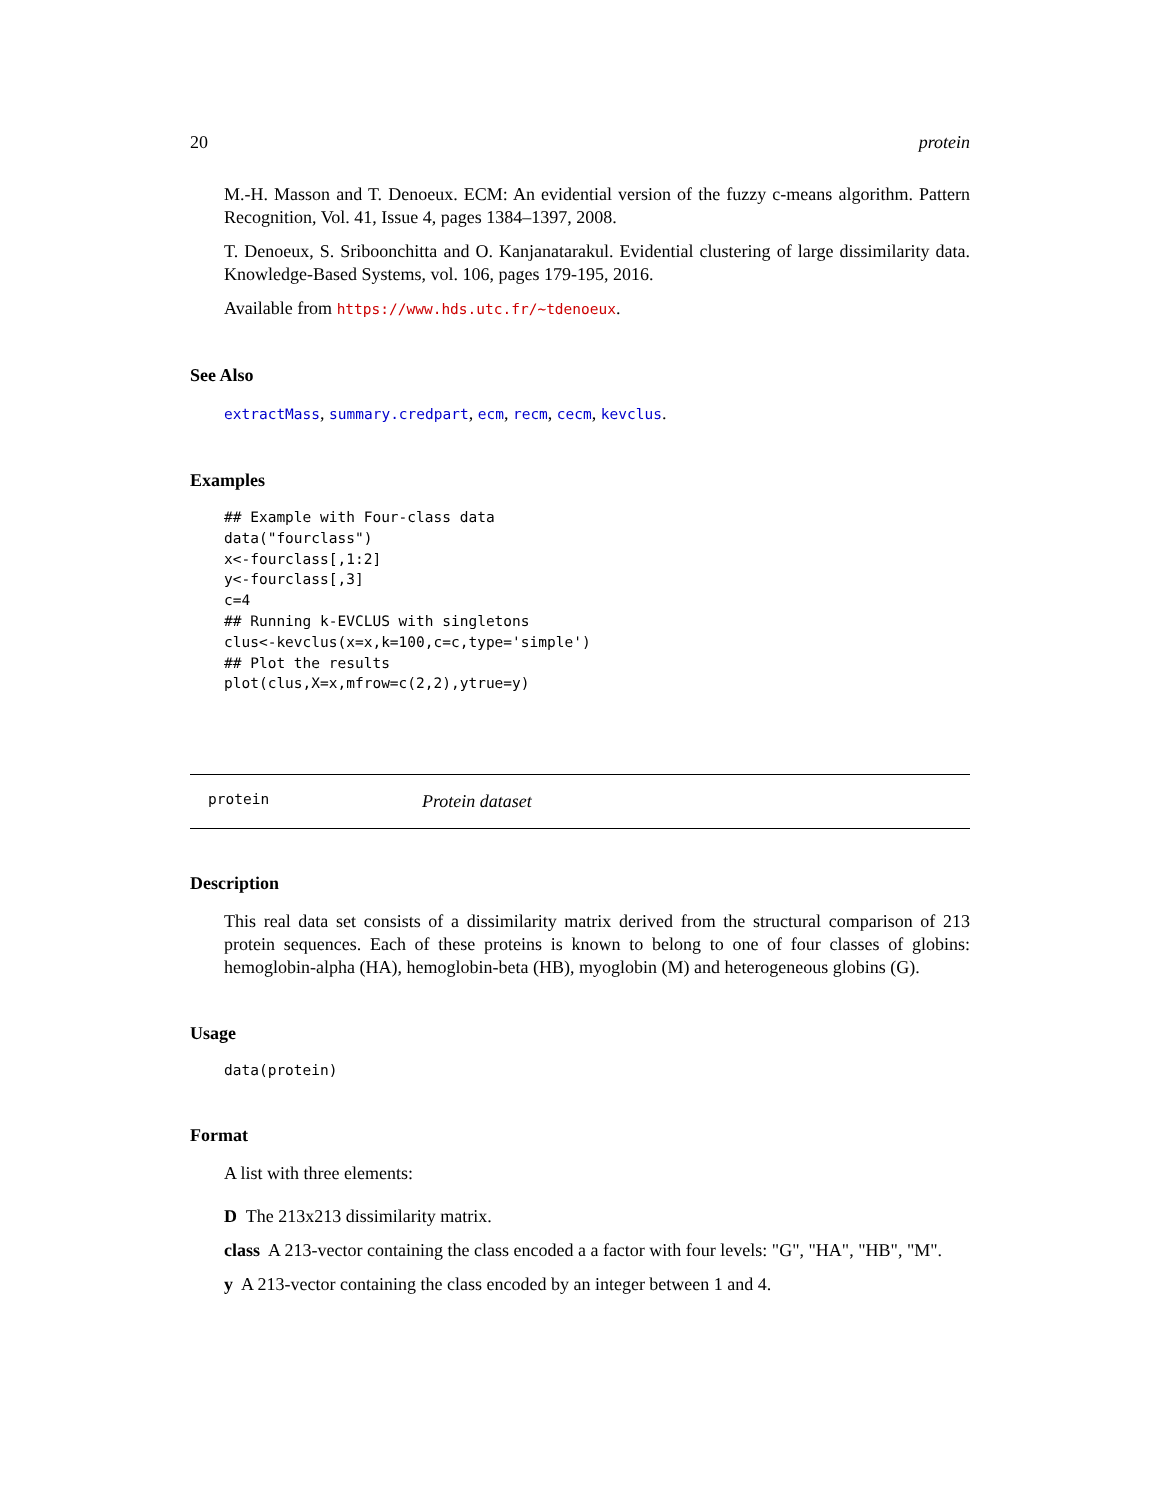20 protein
M.-H. Masson and T. Denoeux. ECM: An evidential version of the fuzzy c-means algorithm. Pattern Recognition, Vol. 41, Issue 4, pages 1384–1397, 2008.
T. Denoeux, S. Sriboonchitta and O. Kanjanatarakul. Evidential clustering of large dissimilarity data. Knowledge-Based Systems, vol. 106, pages 179-195, 2016.
Available from https://www.hds.utc.fr/~tdenoeux.
See Also
extractMass, summary.credpart, ecm, recm, cecm, kevclus.
Examples
## Example with Four-class data
data("fourclass")
x<-fourclass[,1:2]
y<-fourclass[,3]
c=4
## Running k-EVCLUS with singletons
clus<-kevclus(x=x,k=100,c=c,type='simple')
## Plot the results
plot(clus,X=x,mfrow=c(2,2),ytrue=y)
protein Protein dataset
Description
This real data set consists of a dissimilarity matrix derived from the structural comparison of 213 protein sequences. Each of these proteins is known to belong to one of four classes of globins: hemoglobin-alpha (HA), hemoglobin-beta (HB), myoglobin (M) and heterogeneous globins (G).
Usage
data(protein)
Format
A list with three elements:
D The 213x213 dissimilarity matrix.
class A 213-vector containing the class encoded a a factor with four levels: "G", "HA", "HB", "M".
y A 213-vector containing the class encoded by an integer between 1 and 4.